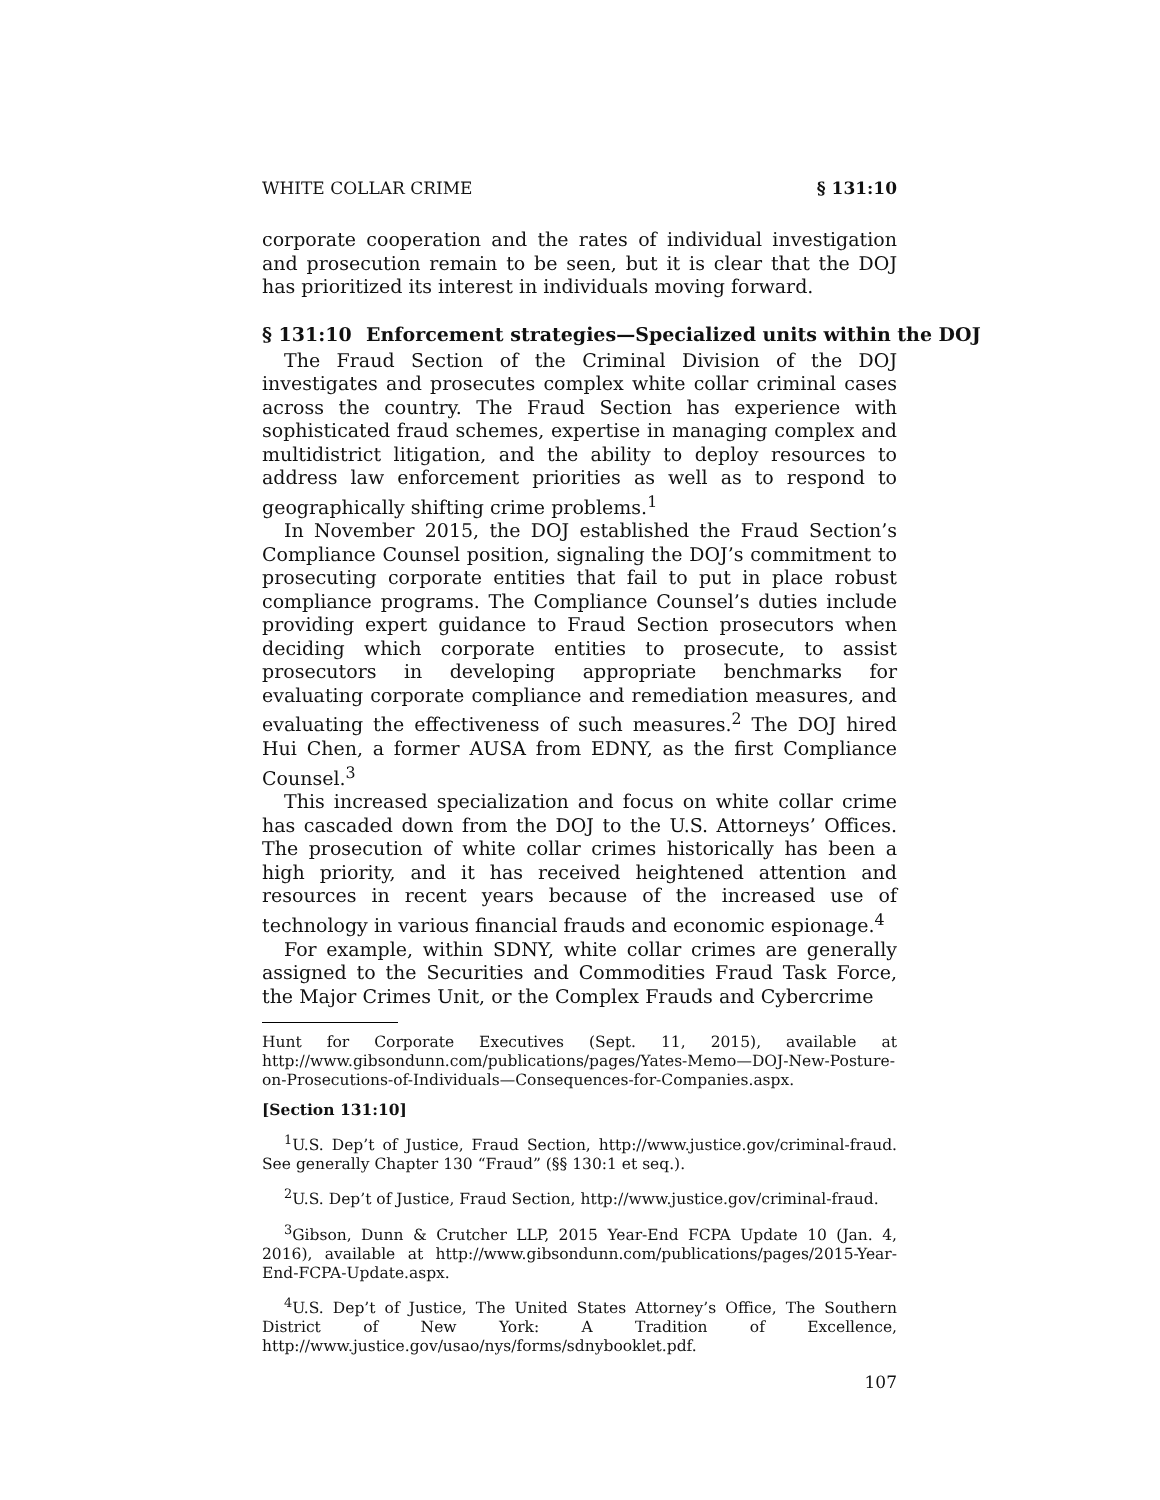WHITE COLLAR CRIME § 131:10
corporate cooperation and the rates of individual investigation and prosecution remain to be seen, but it is clear that the DOJ has prioritized its interest in individuals moving forward.
§ 131:10 Enforcement strategies—Specialized units within the DOJ
The Fraud Section of the Criminal Division of the DOJ investigates and prosecutes complex white collar criminal cases across the country. The Fraud Section has experience with sophisticated fraud schemes, expertise in managing complex and multidistrict litigation, and the ability to deploy resources to address law enforcement priorities as well as to respond to geographically shifting crime problems.<sup>1</sup>
In November 2015, the DOJ established the Fraud Section’s Compliance Counsel position, signaling the DOJ’s commitment to prosecuting corporate entities that fail to put in place robust compliance programs. The Compliance Counsel’s duties include providing expert guidance to Fraud Section prosecutors when deciding which corporate entities to prosecute, to assist prosecutors in developing appropriate benchmarks for evaluating corporate compliance and remediation measures, and evaluating the effectiveness of such measures.<sup>2</sup> The DOJ hired Hui Chen, a former AUSA from EDNY, as the first Compliance Counsel.<sup>3</sup>
This increased specialization and focus on white collar crime has cascaded down from the DOJ to the U.S. Attorneys’ Offices. The prosecution of white collar crimes historically has been a high priority, and it has received heightened attention and resources in recent years because of the increased use of technology in various financial frauds and economic espionage.<sup>4</sup>
For example, within SDNY, white collar crimes are generally assigned to the Securities and Commodities Fraud Task Force, the Major Crimes Unit, or the Complex Frauds and Cybercrime
Hunt for Corporate Executives (Sept. 11, 2015), available at http://www.gibsondunn.com/publications/pages/Yates-Memo—DOJ-New-Posture-on-Prosecutions-of-Individuals—Consequences-for-Companies.aspx.
[Section 131:10]
<sup>1</sup> U.S. Dep’t of Justice, Fraud Section, http://www.justice.gov/criminal-fraud. See generally Chapter 130 “Fraud” (§§ 130:1 et seq.).
<sup>2</sup> U.S. Dep’t of Justice, Fraud Section, http://www.justice.gov/criminal-fraud.
<sup>3</sup> Gibson, Dunn & Crutcher LLP, 2015 Year-End FCPA Update 10 (Jan. 4, 2016), available at http://www.gibsondunn.com/publications/pages/2015-Year-End-FCPA-Update.aspx.
<sup>4</sup> U.S. Dep’t of Justice, The United States Attorney’s Office, The Southern District of New York: A Tradition of Excellence, http://www.justice.gov/usao/nys/forms/sdnybooklet.pdf.
107